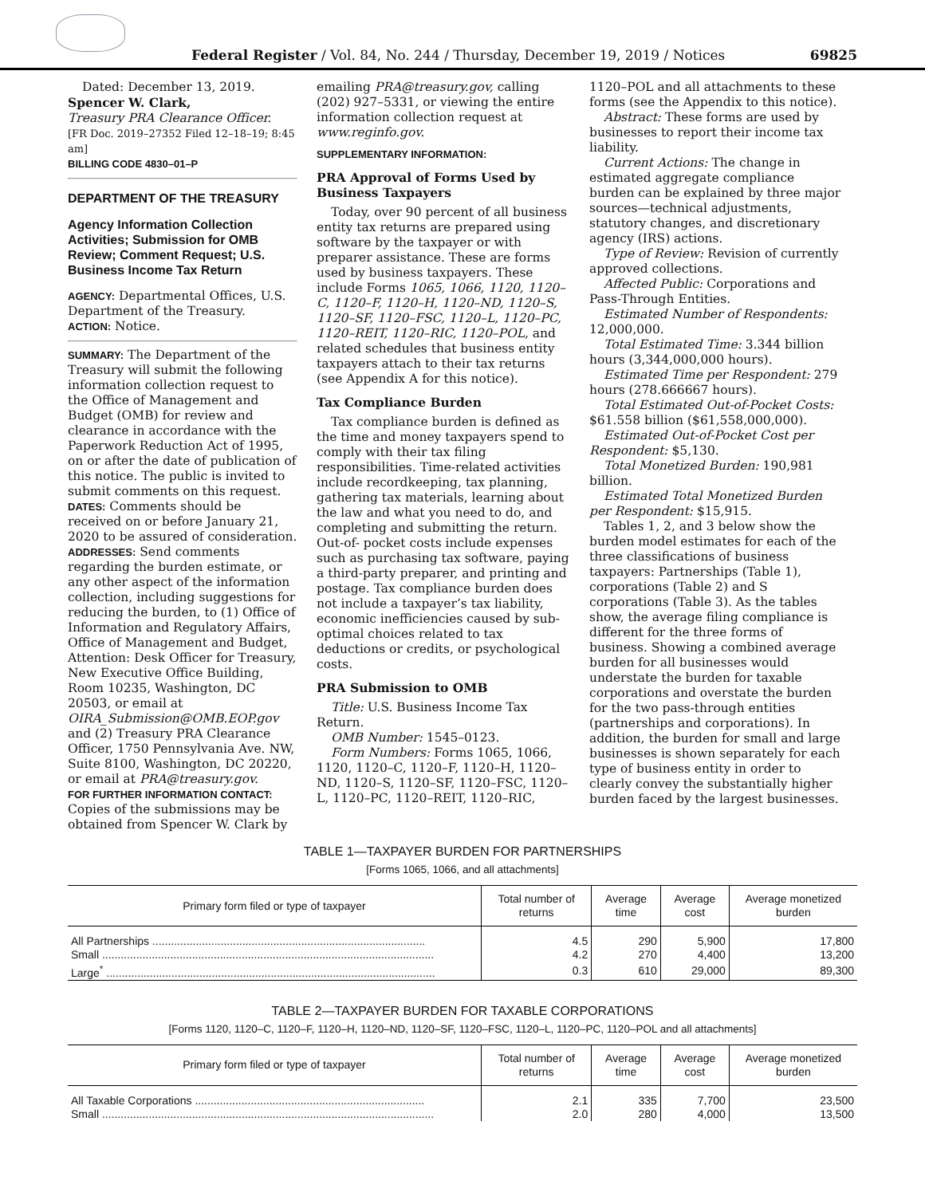Federal Register / Vol. 84, No. 244 / Thursday, December 19, 2019 / Notices 69825
Dated: December 13, 2019.
Spencer W. Clark,
Treasury PRA Clearance Officer.
[FR Doc. 2019–27352 Filed 12–18–19; 8:45 am]
BILLING CODE 4830–01–P
DEPARTMENT OF THE TREASURY
Agency Information Collection Activities; Submission for OMB Review; Comment Request; U.S. Business Income Tax Return
AGENCY: Departmental Offices, U.S. Department of the Treasury.
ACTION: Notice.
SUMMARY: The Department of the Treasury will submit the following information collection request to the Office of Management and Budget (OMB) for review and clearance in accordance with the Paperwork Reduction Act of 1995, on or after the date of publication of this notice. The public is invited to submit comments on this request.
DATES: Comments should be received on or before January 21, 2020 to be assured of consideration.
ADDRESSES: Send comments regarding the burden estimate, or any other aspect of the information collection, including suggestions for reducing the burden, to (1) Office of Information and Regulatory Affairs, Office of Management and Budget, Attention: Desk Officer for Treasury, New Executive Office Building, Room 10235, Washington, DC 20503, or email at OIRA_Submission@OMB.EOP.gov and (2) Treasury PRA Clearance Officer, 1750 Pennsylvania Ave. NW, Suite 8100, Washington, DC 20220, or email at PRA@treasury.gov.
FOR FURTHER INFORMATION CONTACT: Copies of the submissions may be obtained from Spencer W. Clark by
emailing PRA@treasury.gov, calling (202) 927–5331, or viewing the entire information collection request at www.reginfo.gov.
SUPPLEMENTARY INFORMATION:
PRA Approval of Forms Used by Business Taxpayers
Today, over 90 percent of all business entity tax returns are prepared using software by the taxpayer or with preparer assistance. These are forms used by business taxpayers. These include Forms 1065, 1066, 1120, 1120–C, 1120–F, 1120–H, 1120–ND, 1120–S, 1120–SF, 1120–FSC, 1120–L, 1120–PC, 1120–REIT, 1120–RIC, 1120–POL, and related schedules that business entity taxpayers attach to their tax returns (see Appendix A for this notice).
Tax Compliance Burden
Tax compliance burden is defined as the time and money taxpayers spend to comply with their tax filing responsibilities. Time-related activities include recordkeeping, tax planning, gathering tax materials, learning about the law and what you need to do, and completing and submitting the return. Out-of- pocket costs include expenses such as purchasing tax software, paying a third-party preparer, and printing and postage. Tax compliance burden does not include a taxpayer’s tax liability, economic inefficiencies caused by sub-optimal choices related to tax deductions or credits, or psychological costs.
PRA Submission to OMB
Title: U.S. Business Income Tax Return.
OMB Number: 1545–0123.
Form Numbers: Forms 1065, 1066, 1120, 1120–C, 1120–F, 1120–H, 1120–ND, 1120–S, 1120–SF, 1120–FSC, 1120–L, 1120–PC, 1120–REIT, 1120–RIC,
1120–POL and all attachments to these forms (see the Appendix to this notice).
Abstract: These forms are used by businesses to report their income tax liability.
Current Actions: The change in estimated aggregate compliance burden can be explained by three major sources—technical adjustments, statutory changes, and discretionary agency (IRS) actions.
Type of Review: Revision of currently approved collections.
Affected Public: Corporations and Pass-Through Entities.
Estimated Number of Respondents: 12,000,000.
Total Estimated Time: 3.344 billion hours (3,344,000,000 hours).
Estimated Time per Respondent: 279 hours (278.666667 hours).
Total Estimated Out-of-Pocket Costs: $61.558 billion ($61,558,000,000).
Estimated Out-of-Pocket Cost per Respondent: $5,130.
Total Monetized Burden: 190,981 billion.
Estimated Total Monetized Burden per Respondent: $15,915.
Tables 1, 2, and 3 below show the burden model estimates for each of the three classifications of business taxpayers: Partnerships (Table 1), corporations (Table 2) and S corporations (Table 3). As the tables show, the average filing compliance is different for the three forms of business. Showing a combined average burden for all businesses would understate the burden for taxable corporations and overstate the burden for the two pass-through entities (partnerships and corporations). In addition, the burden for small and large businesses is shown separately for each type of business entity in order to clearly convey the substantially higher burden faced by the largest businesses.
TABLE 1—TAXPAYER BURDEN FOR PARTNERSHIPS
[Forms 1065, 1066, and all attachments]
| Primary form filed or type of taxpayer | Total number of returns | Average time | Average cost | Average monetized burden |
| --- | --- | --- | --- | --- |
| All Partnerships ........................................................................................ | 4.5 | 290 | 5,900 | 17,800 |
| Small ........................................................................................................... | 4.2 | 270 | 4,400 | 13,200 |
| Large<sup>*</sup> .......................................................................................................... | 0.3 | 610 | 29,000 | 89,300 |
TABLE 2—TAXPAYER BURDEN FOR TAXABLE CORPORATIONS
[Forms 1120, 1120–C, 1120–F, 1120–H, 1120–ND, 1120–SF, 1120–FSC, 1120–L, 1120–PC, 1120–POL and all attachments]
| Primary form filed or type of taxpayer | Total number of returns | Average time | Average cost | Average monetized burden |
| --- | --- | --- | --- | --- |
| All Taxable Corporations .......................................................................... | 2.1 | 335 | 7,700 | 23,500 |
| Small ........................................................................................................... | 2.0 | 280 | 4,000 | 13,500 |